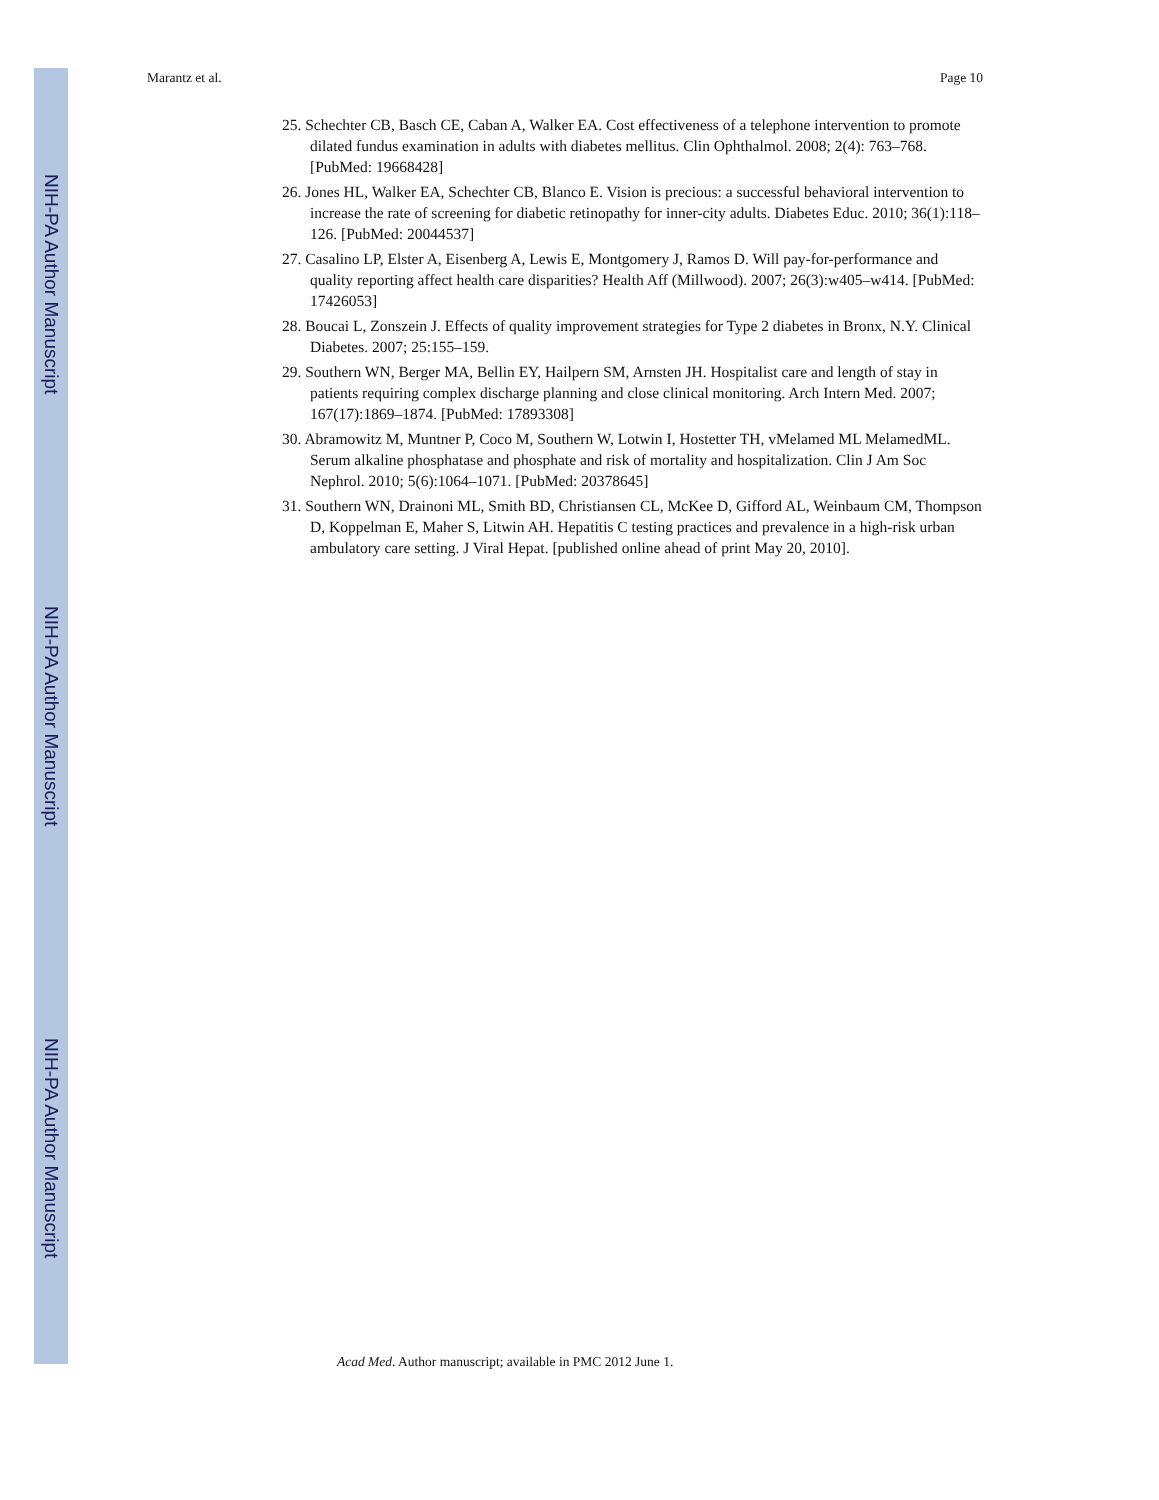NIH-PA Author Manuscript
NIH-PA Author Manuscript
NIH-PA Author Manuscript
Marantz et al. Page 10
25. Schechter CB, Basch CE, Caban A, Walker EA. Cost effectiveness of a telephone intervention to promote dilated fundus examination in adults with diabetes mellitus. Clin Ophthalmol. 2008; 2(4): 763–768. [PubMed: 19668428]
26. Jones HL, Walker EA, Schechter CB, Blanco E. Vision is precious: a successful behavioral intervention to increase the rate of screening for diabetic retinopathy for inner-city adults. Diabetes Educ. 2010; 36(1):118–126. [PubMed: 20044537]
27. Casalino LP, Elster A, Eisenberg A, Lewis E, Montgomery J, Ramos D. Will pay-for-performance and quality reporting affect health care disparities? Health Aff (Millwood). 2007; 26(3):w405–w414. [PubMed: 17426053]
28. Boucai L, Zonszein J. Effects of quality improvement strategies for Type 2 diabetes in Bronx, N.Y. Clinical Diabetes. 2007; 25:155–159.
29. Southern WN, Berger MA, Bellin EY, Hailpern SM, Arnsten JH. Hospitalist care and length of stay in patients requiring complex discharge planning and close clinical monitoring. Arch Intern Med. 2007; 167(17):1869–1874. [PubMed: 17893308]
30. Abramowitz M, Muntner P, Coco M, Southern W, Lotwin I, Hostetter TH, vMelamed ML MelamedML. Serum alkaline phosphatase and phosphate and risk of mortality and hospitalization. Clin J Am Soc Nephrol. 2010; 5(6):1064–1071. [PubMed: 20378645]
31. Southern WN, Drainoni ML, Smith BD, Christiansen CL, McKee D, Gifford AL, Weinbaum CM, Thompson D, Koppelman E, Maher S, Litwin AH. Hepatitis C testing practices and prevalence in a high-risk urban ambulatory care setting. J Viral Hepat. [published online ahead of print May 20, 2010].
Acad Med. Author manuscript; available in PMC 2012 June 1.